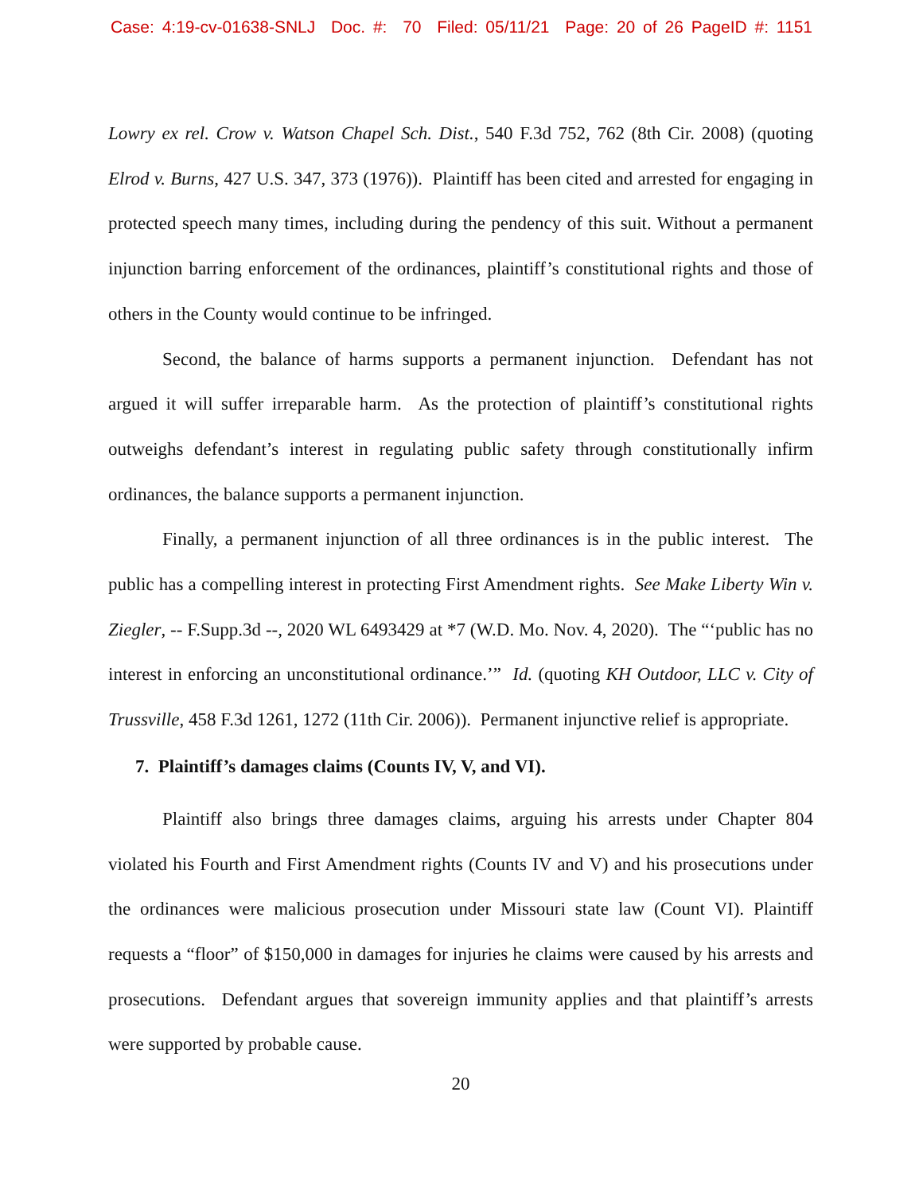Case: 4:19-cv-01638-SNLJ Doc. #: 70 Filed: 05/11/21 Page: 20 of 26 PageID #: 1151
Lowry ex rel. Crow v. Watson Chapel Sch. Dist., 540 F.3d 752, 762 (8th Cir. 2008) (quoting Elrod v. Burns, 427 U.S. 347, 373 (1976)). Plaintiff has been cited and arrested for engaging in protected speech many times, including during the pendency of this suit. Without a permanent injunction barring enforcement of the ordinances, plaintiff’s constitutional rights and those of others in the County would continue to be infringed.
Second, the balance of harms supports a permanent injunction. Defendant has not argued it will suffer irreparable harm. As the protection of plaintiff’s constitutional rights outweighs defendant’s interest in regulating public safety through constitutionally infirm ordinances, the balance supports a permanent injunction.
Finally, a permanent injunction of all three ordinances is in the public interest. The public has a compelling interest in protecting First Amendment rights. See Make Liberty Win v. Ziegler, -- F.Supp.3d --, 2020 WL 6493429 at *7 (W.D. Mo. Nov. 4, 2020). The “‘public has no interest in enforcing an unconstitutional ordinance.’” Id. (quoting KH Outdoor, LLC v. City of Trussville, 458 F.3d 1261, 1272 (11th Cir. 2006)). Permanent injunctive relief is appropriate.
7. Plaintiff’s damages claims (Counts IV, V, and VI).
Plaintiff also brings three damages claims, arguing his arrests under Chapter 804 violated his Fourth and First Amendment rights (Counts IV and V) and his prosecutions under the ordinances were malicious prosecution under Missouri state law (Count VI). Plaintiff requests a “floor” of $150,000 in damages for injuries he claims were caused by his arrests and prosecutions. Defendant argues that sovereign immunity applies and that plaintiff’s arrests were supported by probable cause.
20